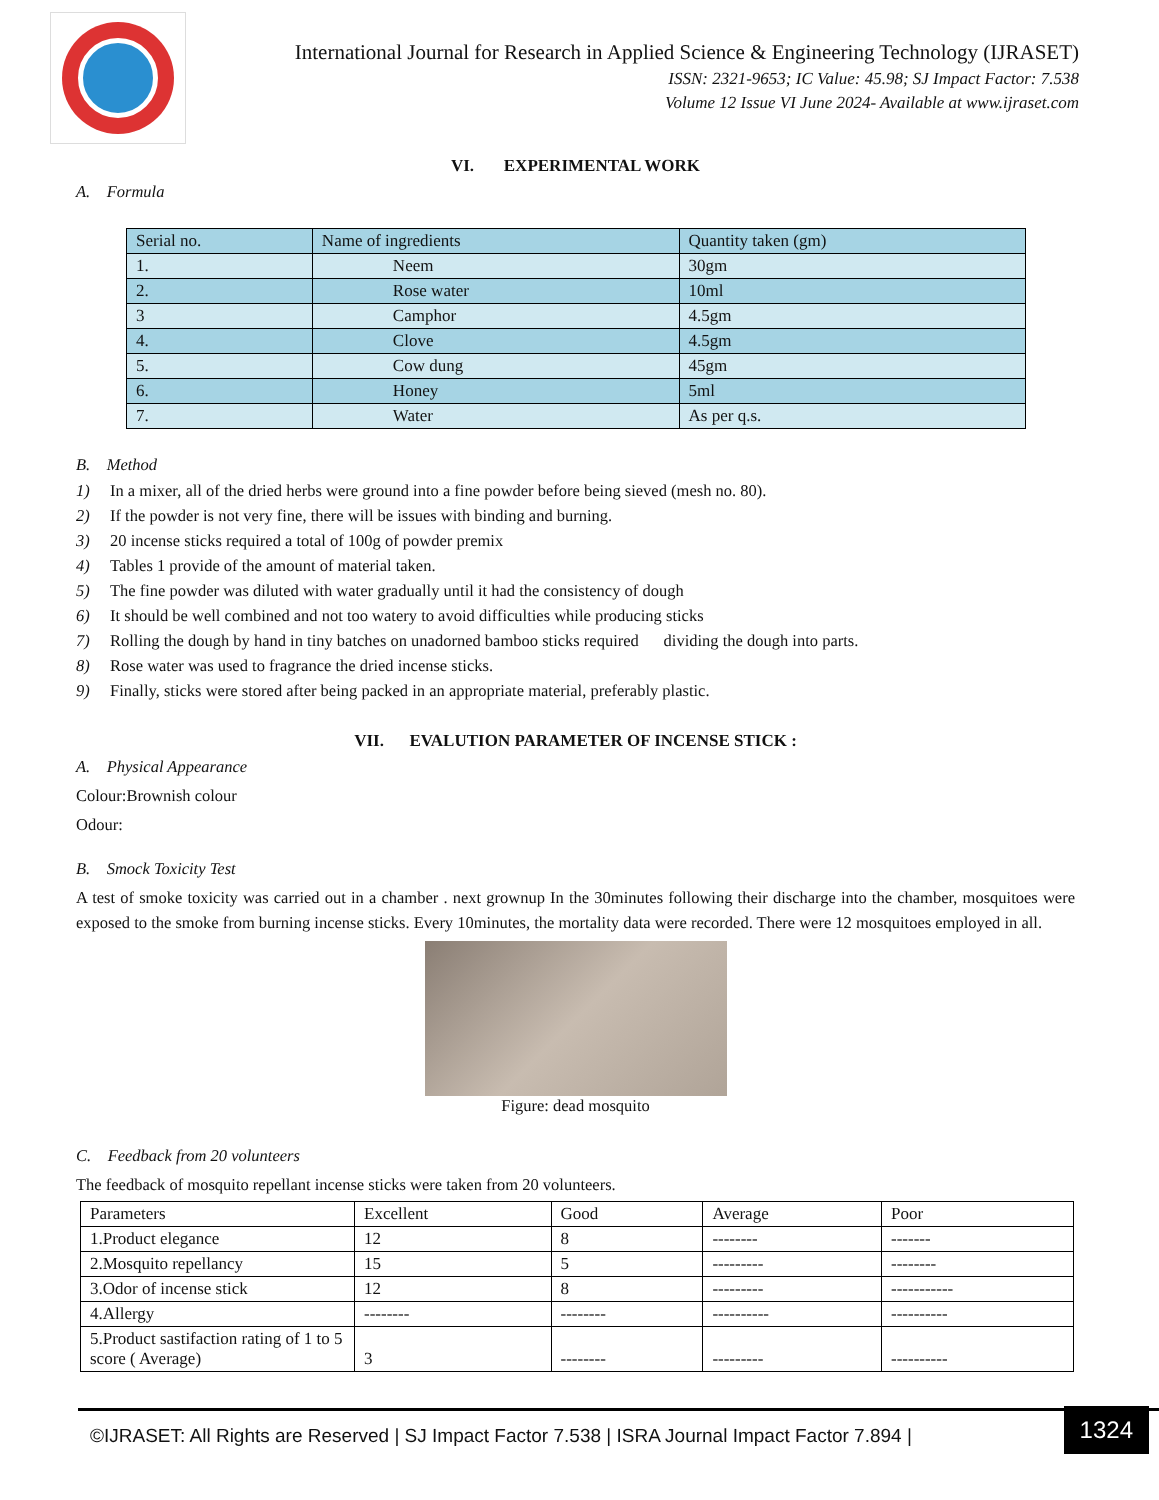International Journal for Research in Applied Science & Engineering Technology (IJRASET)
ISSN: 2321-9653; IC Value: 45.98; SJ Impact Factor: 7.538
Volume 12 Issue VI June 2024- Available at www.ijraset.com
VI. EXPERIMENTAL WORK
A. Formula
| Serial no. | Name of ingredients | Quantity taken (gm) |
| --- | --- | --- |
| 1. | Neem | 30gm |
| 2. | Rose water | 10ml |
| 3 | Camphor | 4.5gm |
| 4. | Clove | 4.5gm |
| 5. | Cow dung | 45gm |
| 6. | Honey | 5ml |
| 7. | Water | As per q.s. |
B. Method
1) In a mixer, all of the dried herbs were ground into a fine powder before being sieved (mesh no. 80).
2) If the powder is not very fine, there will be issues with binding and burning.
3) 20 incense sticks required a total of 100g of powder premix
4) Tables 1 provide of the amount of material taken.
5) The fine powder was diluted with water gradually until it had the consistency of dough
6) It should be well combined and not too watery to avoid difficulties while producing sticks
7) Rolling the dough by hand in tiny batches on unadorned bamboo sticks required dividing the dough into parts.
8) Rose water was used to fragrance the dried incense sticks.
9) Finally, sticks were stored after being packed in an appropriate material, preferably plastic.
VII. EVALUTION PARAMETER OF INCENSE STICK :
A. Physical Appearance
Colour:Brownish colour
Odour:
B. Smock Toxicity Test
A test of smoke toxicity was carried out in a chamber . next grownup In the 30minutes following their discharge into the chamber, mosquitoes were exposed to the smoke from burning incense sticks. Every 10minutes, the mortality data were recorded. There were 12 mosquitoes employed in all.
Figure: dead mosquito
C. Feedback from 20 volunteers
The feedback of mosquito repellant incense sticks were taken from 20 volunteers.
| Parameters | Excellent | Good | Average | Poor |
| --- | --- | --- | --- | --- |
| 1.Product elegance | 12 | 8 | -------- | ------- |
| 2.Mosquito repellancy | 15 | 5 | --------- | -------- |
| 3.Odor of incense stick | 12 | 8 | --------- | ----------- |
| 4.Allergy | -------- | -------- | ---------- | ---------- |
| 5.Product sastifaction rating of 1 to 5 score ( Average) | 3 | -------- | --------- | ---------- |
©IJRASET: All Rights are Reserved | SJ Impact Factor 7.538 | ISRA Journal Impact Factor 7.894 |
1324